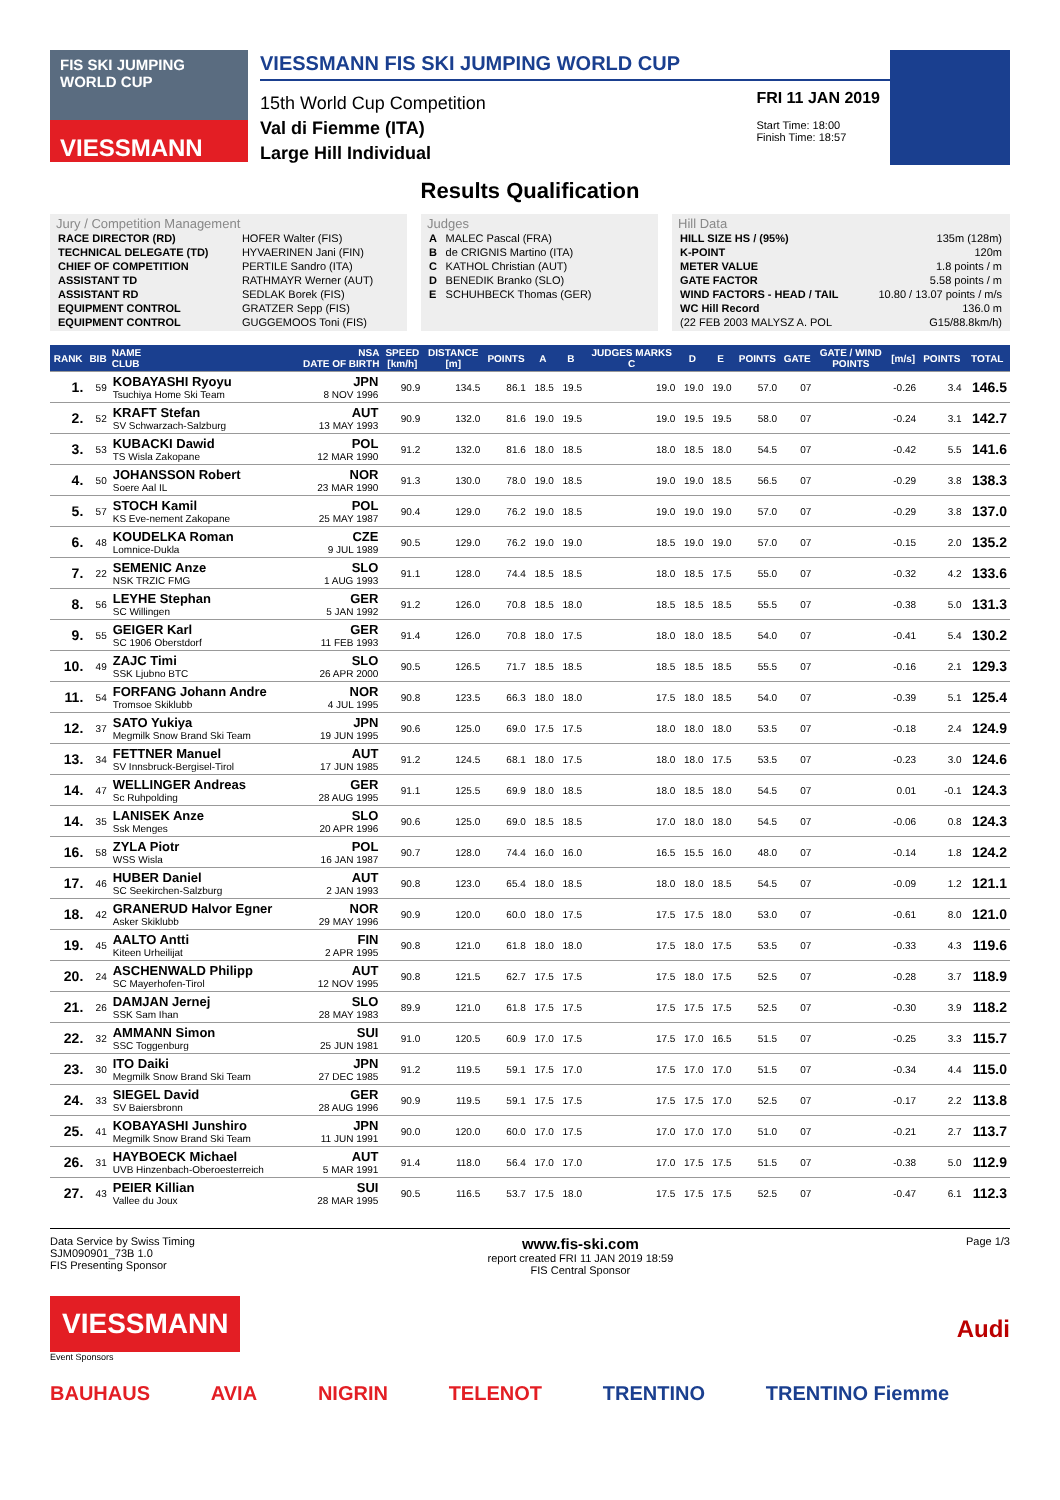FIS SKI JUMPING WORLD CUP
VIESSMANN
VIESSMANN FIS SKI JUMPING WORLD CUP
15th World Cup Competition
Val di Fiemme (ITA)
Large Hill Individual
FRI 11 JAN 2019
Start Time: 18:00
Finish Time: 18:57
Results Qualification
Jury / Competition Management
| RACE DIRECTOR (RD) | HOFER Walter (FIS) |
| TECHNICAL DELEGATE (TD) | HYVAERINEN Jani (FIN) |
| CHIEF OF COMPETITION | PERTILE Sandro (ITA) |
| ASSISTANT TD | RATHMAYR Werner (AUT) |
| ASSISTANT RD | SEDLAK Borek (FIS) |
| EQUIPMENT CONTROL | GRATZER Sepp (FIS) |
| EQUIPMENT CONTROL | GUGGEMOOS Toni (FIS) |
Judges
| A | MALEC Pascal (FRA) |
| B | de CRIGNIS Martino (ITA) |
| C | KATHOL Christian (AUT) |
| D | BENEDIK Branko (SLO) |
| E | SCHUHBECK Thomas (GER) |
Hill Data
| HILL SIZE HS / (95%) | 135m (128m) |
| K-POINT | 120m |
| METER VALUE | 1.8 points / m |
| GATE FACTOR | 5.58 points / m |
| WIND FACTORS - HEAD / TAIL | 10.80 / 13.07 points / m/s |
| WC Hill Record | 136.0 m |
| (22 FEB 2003 MALYSZ A. POL | G15/88.8km/h) |
| RANK | BIB | NAME CLUB | NSA DATE OF BIRTH | SPEED [km/h] | DISTANCE [m] | POINTS | A | B | JUDGES MARKS C | D | E | POINTS | GATE | GATE / WIND POINTS | [m/s] | POINTS | TOTAL |
| --- | --- | --- | --- | --- | --- | --- | --- | --- | --- | --- | --- | --- | --- | --- | --- | --- | --- |
| 1. | 59 | KOBAYASHI Ryoyu Tsuchiya Home Ski Team | JPN 8 NOV 1996 | 90.9 | 134.5 | 86.1 | 18.5 | 19.5 | 19.0 | 19.0 | 19.0 | 57.0 | 07 | | -0.26 | 3.4 | 146.5 |
| 2. | 52 | KRAFT Stefan SV Schwarzach-Salzburg | AUT 13 MAY 1993 | 90.9 | 132.0 | 81.6 | 19.0 | 19.5 | 19.0 | 19.5 | 19.5 | 58.0 | 07 | | -0.24 | 3.1 | 142.7 |
| 3. | 53 | KUBACKI Dawid TS Wisla Zakopane | POL 12 MAR 1990 | 91.2 | 132.0 | 81.6 | 18.0 | 18.5 | 18.0 | 18.5 | 18.0 | 54.5 | 07 | | -0.42 | 5.5 | 141.6 |
| 4. | 50 | JOHANSSON Robert Soere Aal IL | NOR 23 MAR 1990 | 91.3 | 130.0 | 78.0 | 19.0 | 18.5 | 19.0 | 19.0 | 18.5 | 56.5 | 07 | | -0.29 | 3.8 | 138.3 |
| 5. | 57 | STOCH Kamil KS Eve-nement Zakopane | POL 25 MAY 1987 | 90.4 | 129.0 | 76.2 | 19.0 | 18.5 | 19.0 | 19.0 | 19.0 | 57.0 | 07 | | -0.29 | 3.8 | 137.0 |
| 6. | 48 | KOUDELKA Roman Lomnice-Dukla | CZE 9 JUL 1989 | 90.5 | 129.0 | 76.2 | 19.0 | 19.0 | 18.5 | 19.0 | 19.0 | 57.0 | 07 | | -0.15 | 2.0 | 135.2 |
| 7. | 22 | SEMENIC Anze NSK TRZIC FMG | SLO 1 AUG 1993 | 91.1 | 128.0 | 74.4 | 18.5 | 18.5 | 18.0 | 18.5 | 17.5 | 55.0 | 07 | | -0.32 | 4.2 | 133.6 |
| 8. | 56 | LEYHE Stephan SC Willingen | GER 5 JAN 1992 | 91.2 | 126.0 | 70.8 | 18.5 | 18.0 | 18.5 | 18.5 | 18.5 | 55.5 | 07 | | -0.38 | 5.0 | 131.3 |
| 9. | 55 | GEIGER Karl SC 1906 Oberstdorf | GER 11 FEB 1993 | 91.4 | 126.0 | 70.8 | 18.0 | 17.5 | 18.0 | 18.0 | 18.5 | 54.0 | 07 | | -0.41 | 5.4 | 130.2 |
| 10. | 49 | ZAJC Timi SSK Ljubno BTC | SLO 26 APR 2000 | 90.5 | 126.5 | 71.7 | 18.5 | 18.5 | 18.5 | 18.5 | 18.5 | 55.5 | 07 | | -0.16 | 2.1 | 129.3 |
| 11. | 54 | FORFANG Johann Andre Tromsoe Skiklubb | NOR 4 JUL 1995 | 90.8 | 123.5 | 66.3 | 18.0 | 18.0 | 17.5 | 18.0 | 18.5 | 54.0 | 07 | | -0.39 | 5.1 | 125.4 |
| 12. | 37 | SATO Yukiya Megmilk Snow Brand Ski Team | JPN 19 JUN 1995 | 90.6 | 125.0 | 69.0 | 17.5 | 17.5 | 18.0 | 18.0 | 18.0 | 53.5 | 07 | | -0.18 | 2.4 | 124.9 |
| 13. | 34 | FETTNER Manuel SV Innsbruck-Bergisel-Tirol | AUT 17 JUN 1985 | 91.2 | 124.5 | 68.1 | 18.0 | 17.5 | 18.0 | 18.0 | 17.5 | 53.5 | 07 | | -0.23 | 3.0 | 124.6 |
| 14. | 47 | WELLINGER Andreas Sc Ruhpolding | GER 28 AUG 1995 | 91.1 | 125.5 | 69.9 | 18.0 | 18.5 | 18.0 | 18.5 | 18.0 | 54.5 | 07 | | 0.01 | -0.1 | 124.3 |
| 14. | 35 | LANISEK Anze Ssk Menges | SLO 20 APR 1996 | 90.6 | 125.0 | 69.0 | 18.5 | 18.5 | 17.0 | 18.0 | 18.0 | 54.5 | 07 | | -0.06 | 0.8 | 124.3 |
| 16. | 58 | ZYLA Piotr WSS Wisla | POL 16 JAN 1987 | 90.7 | 128.0 | 74.4 | 16.0 | 16.0 | 16.5 | 15.5 | 16.0 | 48.0 | 07 | | -0.14 | 1.8 | 124.2 |
| 17. | 46 | HUBER Daniel SC Seekirchen-Salzburg | AUT 2 JAN 1993 | 90.8 | 123.0 | 65.4 | 18.0 | 18.5 | 18.0 | 18.0 | 18.5 | 54.5 | 07 | | -0.09 | 1.2 | 121.1 |
| 18. | 42 | GRANERUD Halvor Egner Asker Skiklubb | NOR 29 MAY 1996 | 90.9 | 120.0 | 60.0 | 18.0 | 17.5 | 17.5 | 17.5 | 18.0 | 53.0 | 07 | | -0.61 | 8.0 | 121.0 |
| 19. | 45 | AALTO Antti Kiteen Urheilijat | FIN 2 APR 1995 | 90.8 | 121.0 | 61.8 | 18.0 | 18.0 | 17.5 | 18.0 | 17.5 | 53.5 | 07 | | -0.33 | 4.3 | 119.6 |
| 20. | 24 | ASCHENWALD Philipp SC Mayerhofen-Tirol | AUT 12 NOV 1995 | 90.8 | 121.5 | 62.7 | 17.5 | 17.5 | 17.5 | 18.0 | 17.5 | 52.5 | 07 | | -0.28 | 3.7 | 118.9 |
| 21. | 26 | DAMJAN Jernej SSK Sam Ihan | SLO 28 MAY 1983 | 89.9 | 121.0 | 61.8 | 17.5 | 17.5 | 17.5 | 17.5 | 17.5 | 52.5 | 07 | | -0.30 | 3.9 | 118.2 |
| 22. | 32 | AMMANN Simon SSC Toggenburg | SUI 25 JUN 1981 | 91.0 | 120.5 | 60.9 | 17.0 | 17.5 | 17.5 | 17.0 | 16.5 | 51.5 | 07 | | -0.25 | 3.3 | 115.7 |
| 23. | 30 | ITO Daiki Megmilk Snow Brand Ski Team | JPN 27 DEC 1985 | 91.2 | 119.5 | 59.1 | 17.5 | 17.0 | 17.5 | 17.0 | 17.0 | 51.5 | 07 | | -0.34 | 4.4 | 115.0 |
| 24. | 33 | SIEGEL David SV Baiersbronn | GER 28 AUG 1996 | 90.9 | 119.5 | 59.1 | 17.5 | 17.5 | 17.5 | 17.5 | 17.0 | 52.5 | 07 | | -0.17 | 2.2 | 113.8 |
| 25. | 41 | KOBAYASHI Junshiro Megmilk Snow Brand Ski Team | JPN 11 JUN 1991 | 90.0 | 120.0 | 60.0 | 17.0 | 17.5 | 17.0 | 17.0 | 17.0 | 51.0 | 07 | | -0.21 | 2.7 | 113.7 |
| 26. | 31 | HAYBOECK Michael UVB Hinzenbach-Oberoesterreich | AUT 5 MAR 1991 | 91.4 | 118.0 | 56.4 | 17.0 | 17.0 | 17.0 | 17.5 | 17.5 | 51.5 | 07 | | -0.38 | 5.0 | 112.9 |
| 27. | 43 | PEIER Killian Vallee du Joux | SUI 28 MAR 1995 | 90.5 | 116.5 | 53.7 | 17.5 | 18.0 | 17.5 | 17.5 | 17.5 | 52.5 | 07 | | -0.47 | 6.1 | 112.3 |
Data Service by Swiss Timing
SJM090901_73B 1.0
FIS Presenting Sponsor www.fis-ski.com
report created FRI 11 JAN 2019 18:59
FIS Central Sponsor Page 1/3
VIESSMANN
Event Sponsors
Audi
BAUHAUS AVIA NIGRIN TELENOT TRENTINO TRENTINO Fiemme